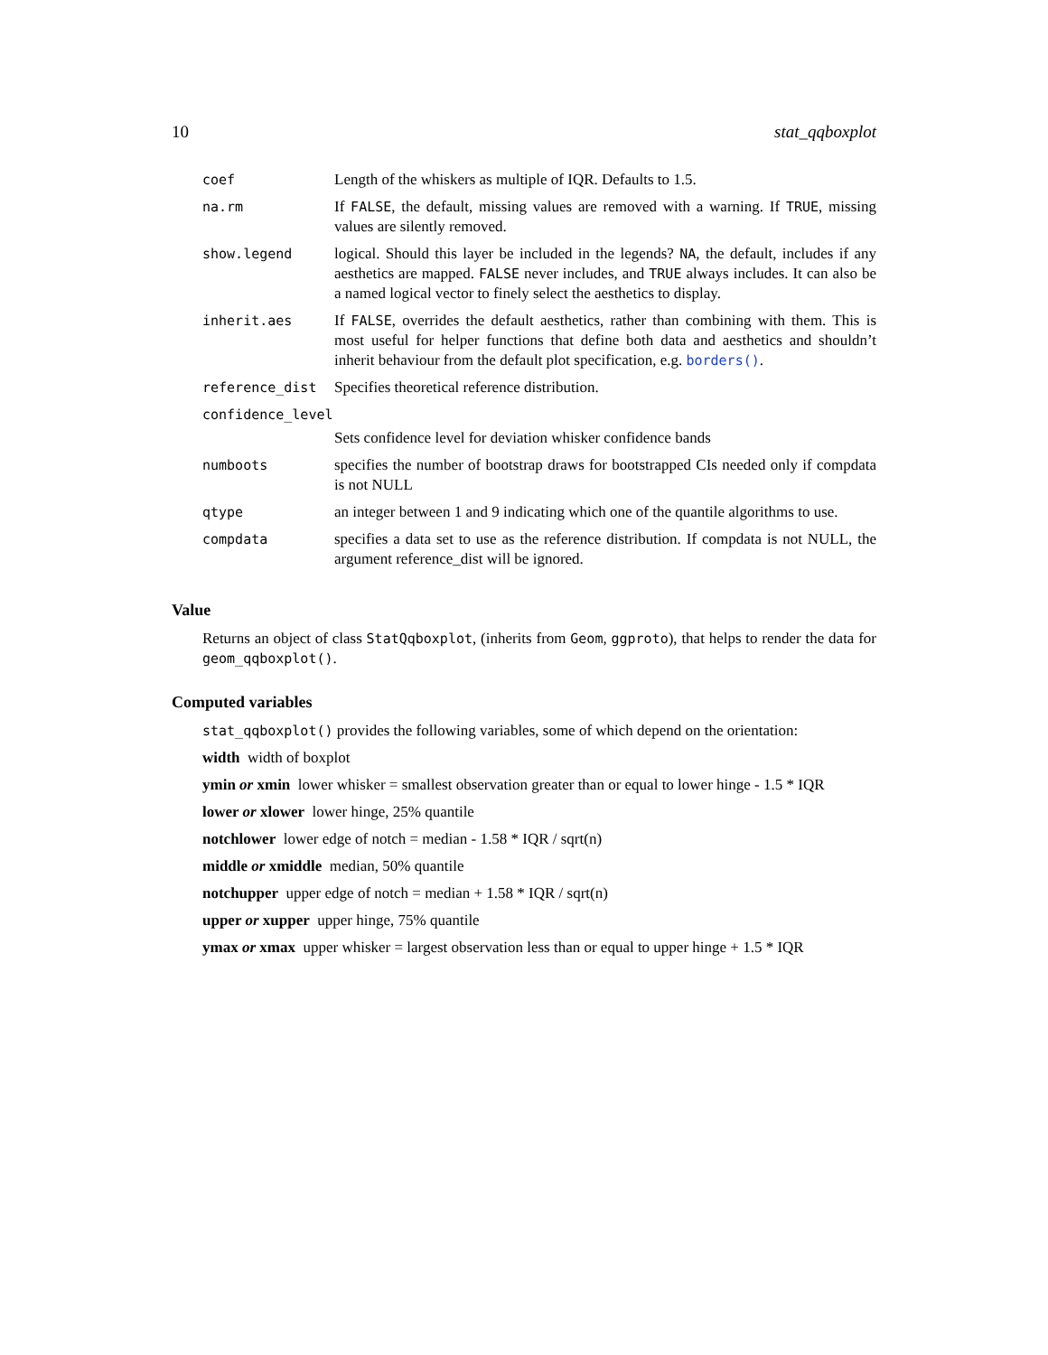10 stat_qqboxplot
| coef | Length of the whiskers as multiple of IQR. Defaults to 1.5. |
| na.rm | If FALSE , the default, missing values are removed with a warning. If TRUE , missing values are silently removed. |
| show.legend | logical. Should this layer be included in the legends? NA , the default, includes if any aesthetics are mapped. FALSE never includes, and TRUE always includes. It can also be a named logical vector to finely select the aesthetics to display. |
| inherit.aes | If FALSE , overrides the default aesthetics, rather than combining with them. This is most useful for helper functions that define both data and aesthetics and shouldn’t inherit behaviour from the default plot specification, e.g. borders() . |
| reference_dist | Specifies theoretical reference distribution. |
| confidence_level | |
| | Sets confidence level for deviation whisker confidence bands |
| numboots | specifies the number of bootstrap draws for bootstrapped CIs needed only if compdata is not NULL |
| qtype | an integer between 1 and 9 indicating which one of the quantile algorithms to use. |
| compdata | specifies a data set to use as the reference distribution. If compdata is not NULL, the argument reference_dist will be ignored. |
Value
Returns an object of class StatQqboxplot, (inherits from Geom, ggproto), that helps to render the data for geom_qqboxplot().
Computed variables
stat_qqboxplot() provides the following variables, some of which depend on the orientation:
width width of boxplot
ymin or xmin lower whisker = smallest observation greater than or equal to lower hinge - 1.5 * IQR
lower or xlower lower hinge, 25% quantile
notchlower lower edge of notch = median - 1.58 * IQR / sqrt(n)
middle or xmiddle median, 50% quantile
notchupper upper edge of notch = median + 1.58 * IQR / sqrt(n)
upper or xupper upper hinge, 75% quantile
ymax or xmax upper whisker = largest observation less than or equal to upper hinge + 1.5 * IQR